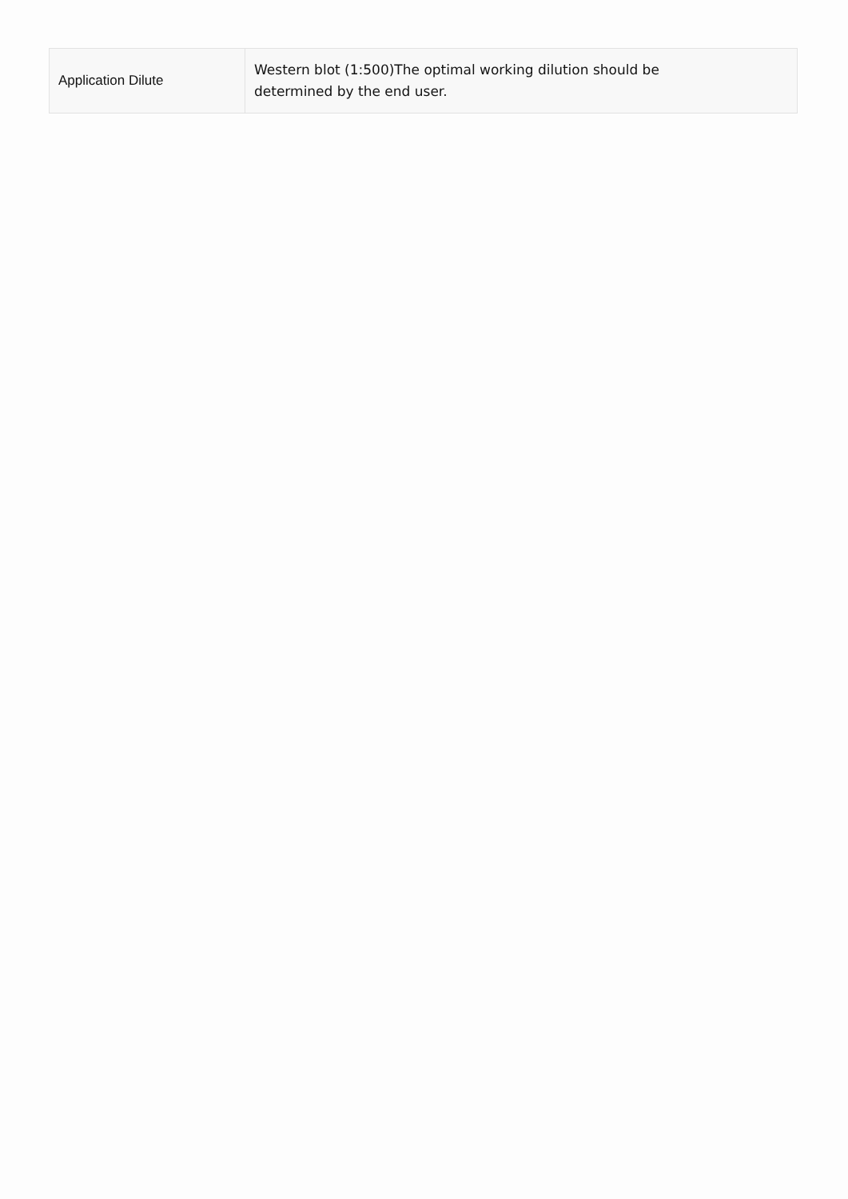| Application Dilute | Western blot (1:500)The optimal working dilution should be determined by the end user. |